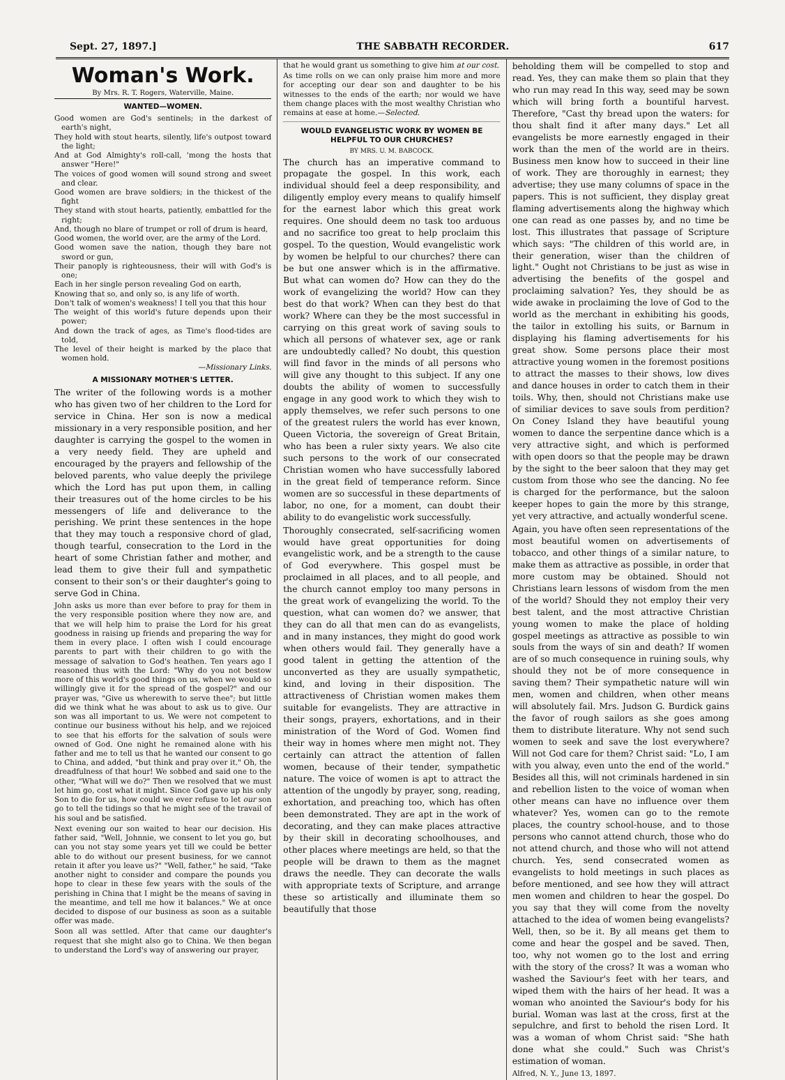Sept. 27, 1897.] THE SABBATH RECORDER. 617
Woman's Work.
By Mrs. R. T. Rogers, Waterville, Maine.
WANTED—WOMEN.
Good women are God's sentinels; in the darkest of earth's night,
They hold with stout hearts, silently, life's outpost toward the light;
And at God Almighty's roll-call, 'mong the hosts that answer "Here!"
The voices of good women will sound strong and sweet and clear.
Good women are brave soldiers; in the thickest of the fight
They stand with stout hearts, patiently, embattled for the right;
And, though no blare of trumpet or roll of drum is heard,
Good women, the world over, are the army of the Lord.
Good women save the nation, though they bare not sword or gun,
Their panoply is righteousness, their will with God's is one;
Each in her single person revealing God on earth,
Knowing that so, and only so, is any life of worth.
Don't talk of women's weakness! I tell you that this hour
The weight of this world's future depends upon their power;
And down the track of ages, as Time's flood-tides are told,
The level of their height is marked by the place that women hold.
—Missionary Links.
A MISSIONARY MOTHER'S LETTER.
The writer of the following words is a mother who has given two of her children to the Lord for service in China. Her son is now a medical missionary in a very responsible position, and her daughter is carrying the gospel to the women in a very needy field. They are upheld and encouraged by the prayers and fellowship of the beloved parents, who value deeply the privilege which the Lord has put upon them, in calling their treasures out of the home circles to be his messengers of life and deliverance to the perishing. We print these sentences in the hope that they may touch a responsive chord of glad, though tearful, consecration to the Lord in the heart of some Christian father and mother, and lead them to give their full and sympathetic consent to their son's or their daughter's going to serve God in China.
John asks us more than ever before to pray for them in the very responsible position where they now are, and that we will help him to praise the Lord for his great goodness in raising up friends and preparing the way for them in every place. I often wish I could encourage parents to part with their children to go with the message of salvation to God's heathen. Ten years ago I reasoned thus with the Lord: "Why do you not bestow more of this world's good things on us, when we would so willingly give it for the spread of the gospel?" and our prayer was, "Give us wherewith to serve thee"; but little did we think what he was about to ask us to give. Our son was all important to us. We were not competent to continue our business without his help, and we rejoiced to see that his efforts for the salvation of souls were owned of God. One night he remained alone with his father and me to tell us that he wanted our consent to go to China, and added, "but think and pray over it." Oh, the dreadfulness of that hour! We sobbed and said one to the other, "What will we do?" Then we resolved that we must let him go, cost what it might. Since God gave up his only Son to die for us, how could we ever refuse to let our son go to tell the tidings so that he might see of the travail of his soul and be satisfied.
Next evening our son waited to hear our decision. His father said, "Well, Johnnie, we consent to let you go, but can you not stay some years yet till we could be better able to do without our present business, for we cannot retain it after you leave us?" "Well, father," he said, "Take another night to consider and compare the pounds you hope to clear in these few years with the souls of the perishing in China that I might be the means of saving in the meantime, and tell me how it balances." We at once decided to dispose of our business as soon as a suitable offer was made.
Soon all was settled. After that came our daughter's request that she might also go to China. We then began to understand the Lord's way of answering our prayer,
that he would grant us something to give him at our cost.
As time rolls on we can only praise him more and more for accepting our dear son and daughter to be his witnesses to the ends of the earth; nor would we have them change places with the most wealthy Christian who remains at ease at home.—Selected.
WOULD EVANGELISTIC WORK BY WOMEN BE HELPFUL TO OUR CHURCHES?
BY MRS. U. M. BABCOCK.
The church has an imperative command to propagate the gospel. In this work, each individual should feel a deep responsibility, and diligently employ every means to qualify himself for the earnest labor which this great work requires. One should deem no task too arduous and no sacrifice too great to help proclaim this gospel. To the question, Would evangelistic work by women be helpful to our churches? there can be but one answer which is in the affirmative. But what can women do? How can they do the work of evangelizing the world? How can they best do that work? When can they best do that work? Where can they be the most successful in carrying on this great work of saving souls to which all persons of whatever sex, age or rank are undoubtedly called? No doubt, this question will find favor in the minds of all persons who will give any thought to this subject. If any one doubts the ability of women to successfully engage in any good work to which they wish to apply themselves, we refer such persons to one of the greatest rulers the world has ever known, Queen Victoria, the sovereign of Great Britain, who has been a ruler sixty years. We also cite such persons to the work of our consecrated Christian women who have successfully labored in the great field of temperance reform. Since women are so successful in these departments of labor, no one, for a moment, can doubt their ability to do evangelistic work successfully.
Thoroughly consecrated, self-sacrificing women would have great opportunities for doing evangelistic work, and be a strength to the cause of God everywhere. This gospel must be proclaimed in all places, and to all people, and the church cannot employ too many persons in the great work of evangelizing the world. To the question, what can women do? we answer, that they can do all that men can do as evangelists, and in many instances, they might do good work when others would fail. They generally have a good talent in getting the attention of the unconverted as they are usually sympathetic, kind, and loving in their disposition. The attractiveness of Christian women makes them suitable for evangelists. They are attractive in their songs, prayers, exhortations, and in their ministration of the Word of God. Women find their way in homes where men might not. They certainly can attract the attention of fallen women, because of their tender, sympathetic nature. The voice of women is apt to attract the attention of the ungodly by prayer, song, reading, exhortation, and preaching too, which has often been demonstrated. They are apt in the work of decorating, and they can make places attractive by their skill in decorating schoolhouses, and other places where meetings are held, so that the people will be drawn to them as the magnet draws the needle. They can decorate the walls with appropriate texts of Scripture, and arrange these so artistically and illuminate them so beautifully that those
beholding them will be compelled to stop and read. Yes, they can make them so plain that they who run may read In this way, seed may be sown which will bring forth a bountiful harvest. Therefore, "Cast thy bread upon the waters: for thou shalt find it after many days." Let all evangelists be more earnestly engaged in their work than the men of the world are in theirs. Business men know how to succeed in their line of work. They are thoroughly in earnest; they advertise; they use many columns of space in the papers. This is not sufficient, they display great flaming advertisements along the highway which one can read as one passes by, and no time be lost. This illustrates that passage of Scripture which says: "The children of this world are, in their generation, wiser than the children of light." Ought not Christians to be just as wise in advertising the benefits of the gospel and proclaiming salvation? Yes, they should be as wide awake in proclaiming the love of God to the world as the merchant in exhibiting his goods, the tailor in extolling his suits, or Barnum in displaying his flaming advertisements for his great show. Some persons place their most attractive young women in the foremost positions to attract the masses to their shows, low dives and dance houses in order to catch them in their toils. Why, then, should not Christians make use of similiar devices to save souls from perdition? On Coney Island they have beautiful young women to dance the serpentine dance which is a very attractive sight, and which is performed with open doors so that the people may be drawn by the sight to the beer saloon that they may get custom from those who see the dancing. No fee is charged for the performance, but the saloon keeper hopes to gain the more by this strange, yet very attractive, and actually wonderful scene.
Again, you have often seen representations of the most beautiful women on advertisements of tobacco, and other things of a similar nature, to make them as attractive as possible, in order that more custom may be obtained. Should not Christians learn lessons of wisdom from the men of the world? Should they not employ their very best talent, and the most attractive Christian young women to make the place of holding gospel meetings as attractive as possible to win souls from the ways of sin and death? If women are of so much consequence in ruining souls, why should they not be of more consequence in saving them? Their sympathetic nature will win men, women and children, when other means will absolutely fail. Mrs. Judson G. Burdick gains the favor of rough sailors as she goes among them to distribute literature. Why not send such women to seek and save the lost everywhere? Will not God care for them? Christ said: "Lo, I am with you alway, even unto the end of the world." Besides all this, will not criminals hardened in sin and rebellion listen to the voice of woman when other means can have no influence over them whatever? Yes, women can go to the remote places, the country school-house, and to those persons who cannot attend church, those who do not attend church, and those who will not attend church. Yes, send consecrated women as evangelists to hold meetings in such places as before mentioned, and see how they will attract men women and children to hear the gospel. Do you say that they will come from the novelty attached to the idea of women being evangelists? Well, then, so be it. By all means get them to come and hear the gospel and be saved. Then, too, why not women go to the lost and erring with the story of the cross? It was a woman who washed the Saviour's feet with her tears, and wiped them with the hairs of her head. It was a woman who anointed the Saviour's body for his burial. Woman was last at the cross, first at the sepulchre, and first to behold the risen Lord. It was a woman of whom Christ said: "She hath done what she could." Such was Christ's estimation of woman.
Alfred, N. Y., June 13, 1897.